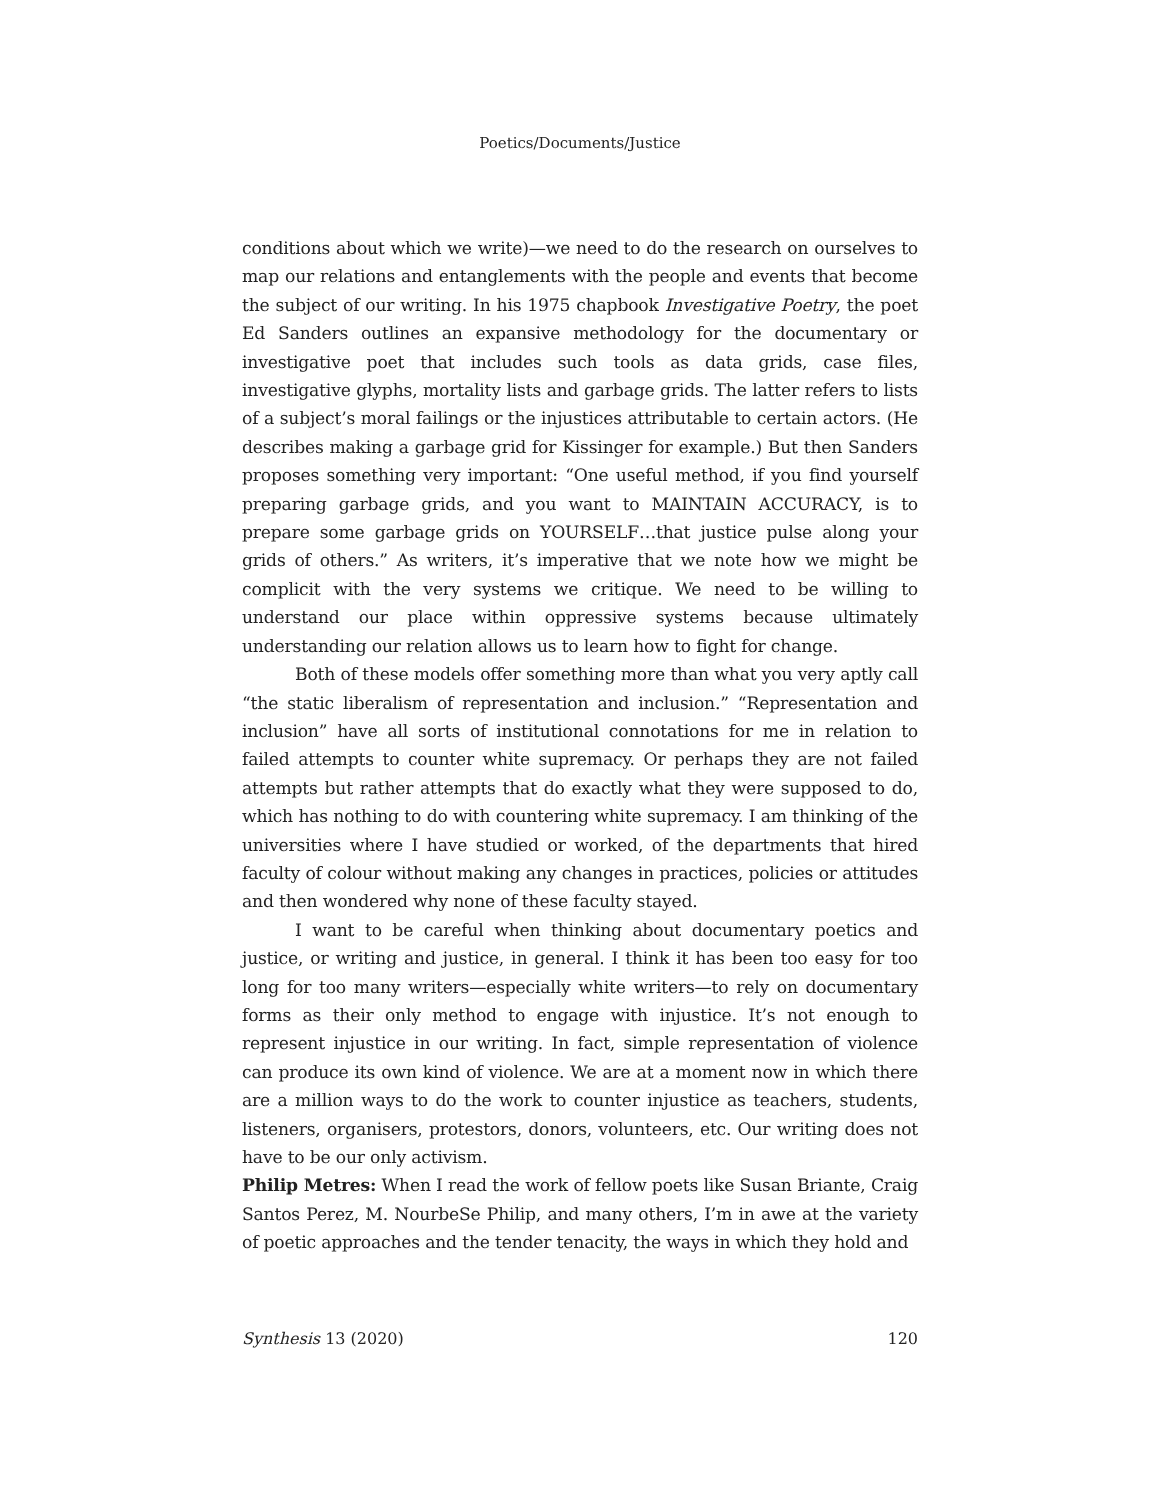Poetics/Documents/Justice
conditions about which we write)—we need to do the research on ourselves to map our relations and entanglements with the people and events that become the subject of our writing. In his 1975 chapbook Investigative Poetry, the poet Ed Sanders outlines an expansive methodology for the documentary or investigative poet that includes such tools as data grids, case files, investigative glyphs, mortality lists and garbage grids. The latter refers to lists of a subject’s moral failings or the injustices attributable to certain actors. (He describes making a garbage grid for Kissinger for example.) But then Sanders proposes something very important: “One useful method, if you find yourself preparing garbage grids, and you want to MAINTAIN ACCURACY, is to prepare some garbage grids on YOURSELF…that justice pulse along your grids of others.” As writers, it’s imperative that we note how we might be complicit with the very systems we critique. We need to be willing to understand our place within oppressive systems because ultimately understanding our relation allows us to learn how to fight for change.
Both of these models offer something more than what you very aptly call “the static liberalism of representation and inclusion.” “Representation and inclusion” have all sorts of institutional connotations for me in relation to failed attempts to counter white supremacy. Or perhaps they are not failed attempts but rather attempts that do exactly what they were supposed to do, which has nothing to do with countering white supremacy. I am thinking of the universities where I have studied or worked, of the departments that hired faculty of colour without making any changes in practices, policies or attitudes and then wondered why none of these faculty stayed.
I want to be careful when thinking about documentary poetics and justice, or writing and justice, in general. I think it has been too easy for too long for too many writers—especially white writers—to rely on documentary forms as their only method to engage with injustice. It’s not enough to represent injustice in our writing. In fact, simple representation of violence can produce its own kind of violence. We are at a moment now in which there are a million ways to do the work to counter injustice as teachers, students, listeners, organisers, protestors, donors, volunteers, etc. Our writing does not have to be our only activism.
Philip Metres: When I read the work of fellow poets like Susan Briante, Craig Santos Perez, M. NourbeSe Philip, and many others, I’m in awe at the variety of poetic approaches and the tender tenacity, the ways in which they hold and
Synthesis 13 (2020) 120